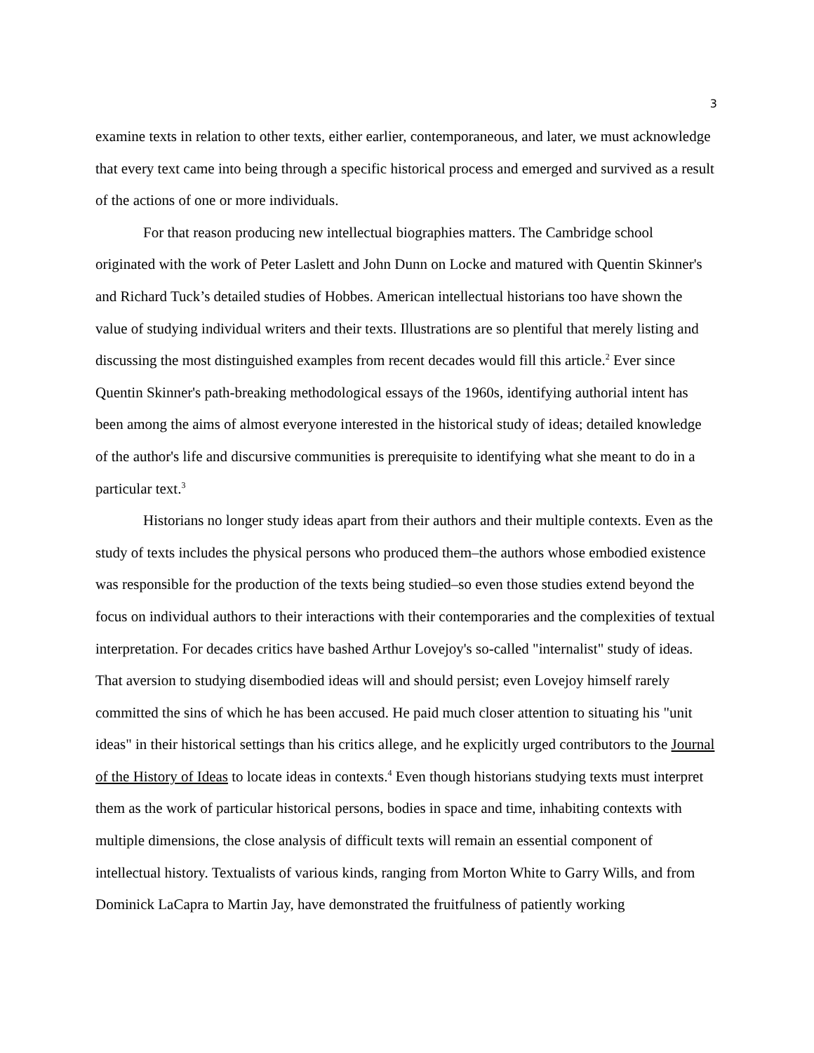3
examine texts in relation to other texts, either earlier, contemporaneous, and later, we must acknowledge that every text came into being through a specific historical process and emerged and survived as a result of the actions of one or more individuals.
For that reason producing new intellectual biographies matters. The Cambridge school originated with the work of Peter Laslett and John Dunn on Locke and matured with Quentin Skinner's and Richard Tuck’s detailed studies of Hobbes. American intellectual historians too have shown the value of studying individual writers and their texts. Illustrations are so plentiful that merely listing and discussing the most distinguished examples from recent decades would fill this article.<sup>2</sup> Ever since Quentin Skinner's path-breaking methodological essays of the 1960s, identifying authorial intent has been among the aims of almost everyone interested in the historical study of ideas; detailed knowledge of the author's life and discursive communities is prerequisite to identifying what she meant to do in a particular text.<sup>3</sup>
Historians no longer study ideas apart from their authors and their multiple contexts. Even as the study of texts includes the physical persons who produced them–the authors whose embodied existence was responsible for the production of the texts being studied–so even those studies extend beyond the focus on individual authors to their interactions with their contemporaries and the complexities of textual interpretation. For decades critics have bashed Arthur Lovejoy's so-called "internalist" study of ideas. That aversion to studying disembodied ideas will and should persist; even Lovejoy himself rarely committed the sins of which he has been accused. He paid much closer attention to situating his "unit ideas" in their historical settings than his critics allege, and he explicitly urged contributors to the Journal of the History of Ideas to locate ideas in contexts.<sup>4</sup> Even though historians studying texts must interpret them as the work of particular historical persons, bodies in space and time, inhabiting contexts with multiple dimensions, the close analysis of difficult texts will remain an essential component of intellectual history. Textualists of various kinds, ranging from Morton White to Garry Wills, and from Dominick LaCapra to Martin Jay, have demonstrated the fruitfulness of patiently working